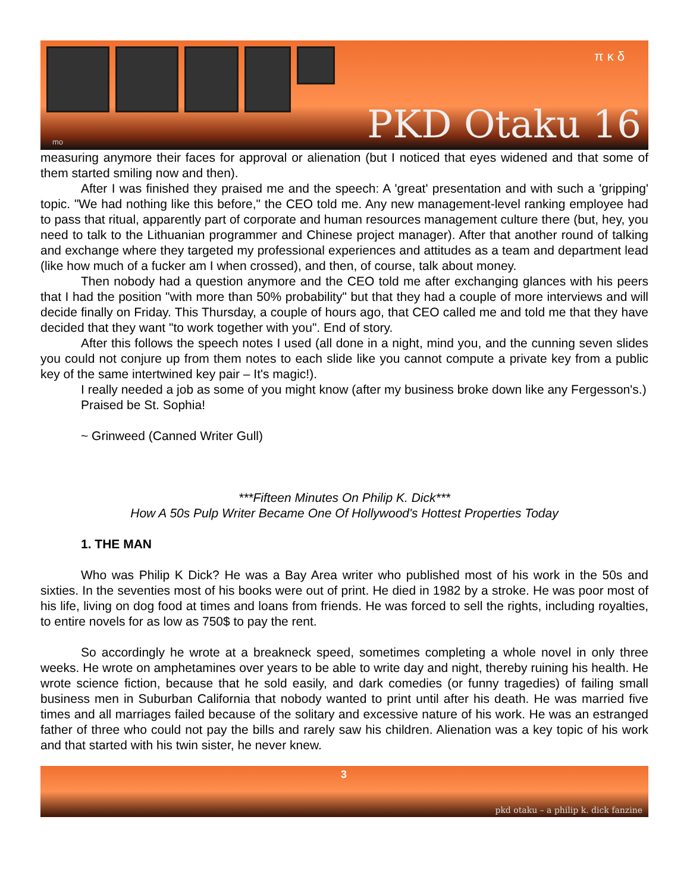π κ δ
PKD Otaku 16 mo
measuring anymore their faces for approval or alienation (but I noticed that eyes widened and that some of them started smiling now and then).
After I was finished they praised me and the speech: A 'great' presentation and with such a 'gripping' topic. "We had nothing like this before," the CEO told me. Any new management-level ranking employee had to pass that ritual, apparently part of corporate and human resources management culture there (but, hey, you need to talk to the Lithuanian programmer and Chinese project manager). After that another round of talking and exchange where they targeted my professional experiences and attitudes as a team and department lead (like how much of a fucker am I when crossed), and then, of course, talk about money.
Then nobody had a question anymore and the CEO told me after exchanging glances with his peers that I had the position "with more than 50% probability" but that they had a couple of more interviews and will decide finally on Friday. This Thursday, a couple of hours ago, that CEO called me and told me that they have decided that they want "to work together with you". End of story.
After this follows the speech notes I used (all done in a night, mind you, and the cunning seven slides you could not conjure up from them notes to each slide like you cannot compute a private key from a public key of the same intertwined key pair – It's magic!).
I really needed a job as some of you might know (after my business broke down like any Fergesson's.)
Praised be St. Sophia!
~ Grinweed (Canned Writer Gull)
***Fifteen Minutes On Philip K. Dick***
How A 50s Pulp Writer Became One Of Hollywood's Hottest Properties Today
1. THE MAN
Who was Philip K Dick? He was a Bay Area writer who published most of his work in the 50s and sixties. In the seventies most of his books were out of print. He died in 1982 by a stroke. He was poor most of his life, living on dog food at times and loans from friends. He was forced to sell the rights, including royalties, to entire novels for as low as 750$ to pay the rent.
So accordingly he wrote at a breakneck speed, sometimes completing a whole novel in only three weeks. He wrote on amphetamines over years to be able to write day and night, thereby ruining his health. He wrote science fiction, because that he sold easily, and dark comedies (or funny tragedies) of failing small business men in Suburban California that nobody wanted to print until after his death. He was married five times and all marriages failed because of the solitary and excessive nature of his work. He was an estranged father of three who could not pay the bills and rarely saw his children. Alienation was a key topic of his work and that started with his twin sister, he never knew.
3
pkd otaku – a philip k. dick fanzine